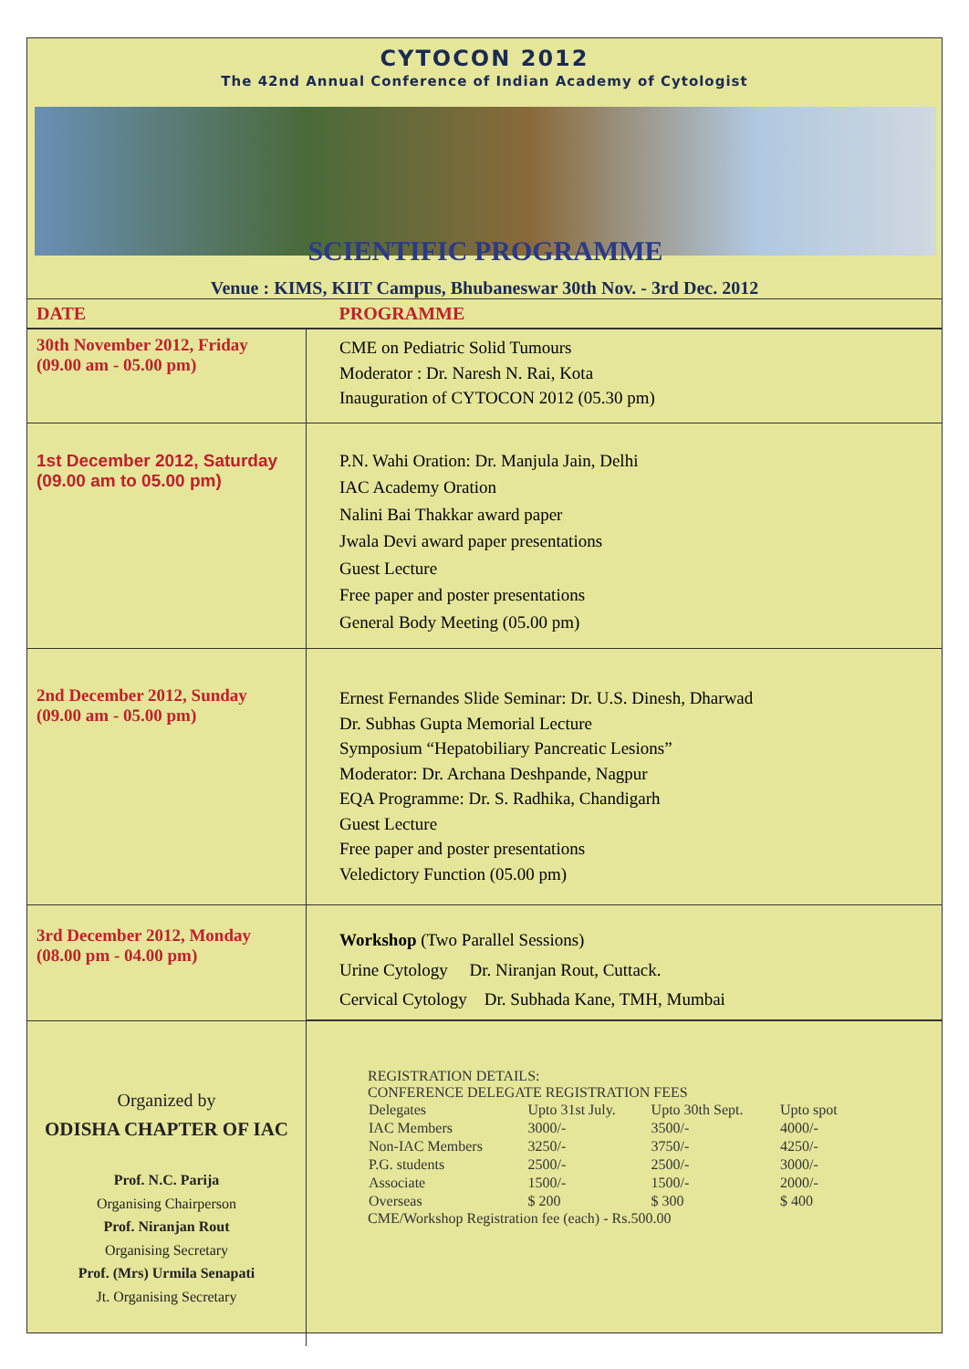CYTOCON 2012
The 42nd Annual Conference of Indian Academy of Cytologist
SCIENTIFIC PROGRAMME
Venue : KIMS, KIIT Campus, Bhubaneswar 30th Nov. - 3rd Dec. 2012
| DATE | PROGRAMME |
| --- | --- |
| 30th November 2012, Friday (09.00 am - 05.00 pm) | CME on Pediatric Solid Tumours Moderator : Dr. Naresh N. Rai, Kota Inauguration of CYTOCON 2012 (05.30 pm) |
| 1st December 2012, Saturday (09.00 am to 05.00 pm) | P.N. Wahi Oration: Dr. Manjula Jain, Delhi IAC Academy Oration Nalini Bai Thakkar award paper Jwala Devi award paper presentations Guest Lecture Free paper and poster presentations General Body Meeting (05.00 pm) |
| 2nd December 2012, Sunday (09.00 am - 05.00 pm) | Ernest Fernandes Slide Seminar: Dr. U.S. Dinesh, Dharwad Dr. Subhas Gupta Memorial Lecture Symposium “Hepatobiliary Pancreatic Lesions” Moderator: Dr. Archana Deshpande, Nagpur EQA Programme: Dr. S. Radhika, Chandigarh Guest Lecture Free paper and poster presentations Veledictory Function (05.00 pm) |
| 3rd December 2012, Monday (08.00 pm - 04.00 pm) | Workshop (Two Parallel Sessions) Urine Cytology Dr. Niranjan Rout, Cuttack. Cervical Cytology Dr. Subhada Kane, TMH, Mumbai |
| Organized by ODISHA CHAPTER OF IAC Prof. N.C. Parija Organising Chairperson Prof. Niranjan Rout Organising Secretary Prof. (Mrs) Urmila Senapati Jt. Organising Secretary | REGISTRATION DETAILS: CONFERENCE DELEGATE REGISTRATION FEES / Delegates / Upto 31st July. / Upto 30th Sept. / Upto spot / / IAC Members / 3000/- / 3500/- / 4000/- / / Non-IAC Members / 3250/- / 3750/- / 4250/- / / P.G. students / 2500/- / 2500/- / 3000/- / / Associate / 1500/- / 1500/- / 2000/- / / Overseas / $ 200 / $ 300 / $ 400 / CME/Workshop Registration fee (each) - Rs.500.00 |